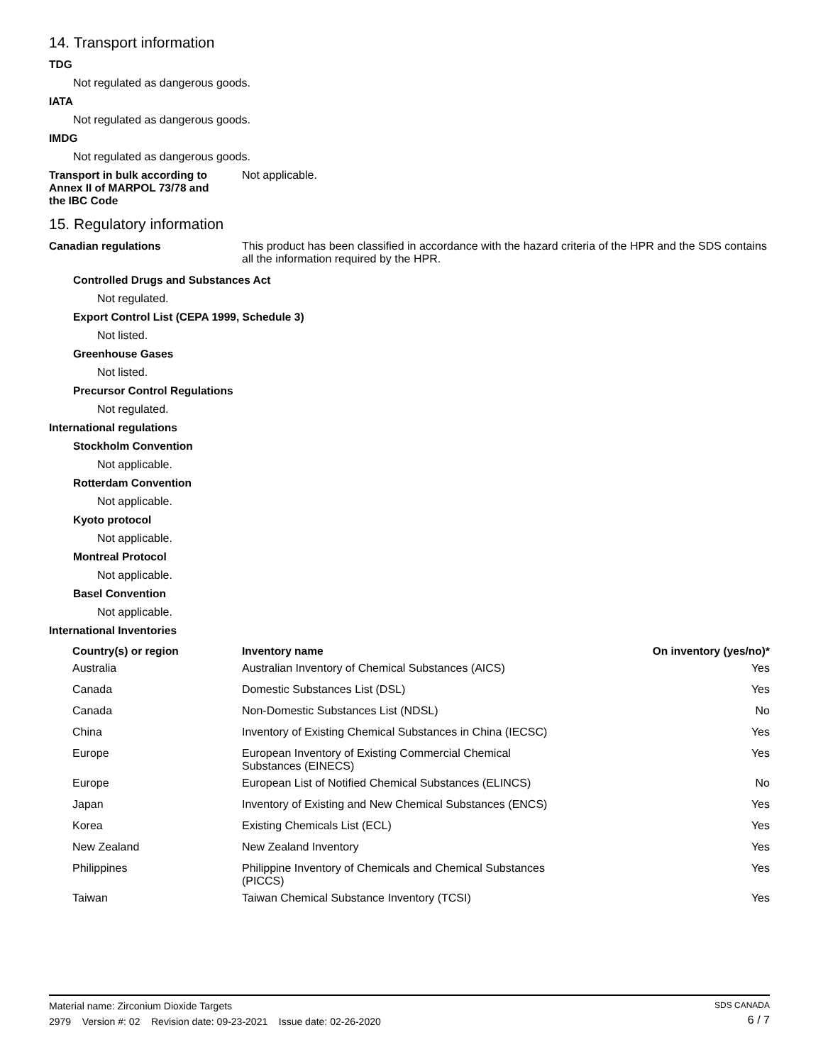14. Transport information
TDG
Not regulated as dangerous goods.
IATA
Not regulated as dangerous goods.
IMDG
Not regulated as dangerous goods.
Transport in bulk according to
Annex II of MARPOL 73/78 and
the IBC Code
Not applicable.
15. Regulatory information
Canadian regulations This product has been classified in accordance with the hazard criteria of the HPR and the SDS contains all the information required by the HPR.
Controlled Drugs and Substances Act
Not regulated.
Export Control List (CEPA 1999, Schedule 3)
Not listed.
Greenhouse Gases
Not listed.
Precursor Control Regulations
Not regulated.
International regulations
Stockholm Convention
Not applicable.
Rotterdam Convention
Not applicable.
Kyoto protocol
Not applicable.
Montreal Protocol
Not applicable.
Basel Convention
Not applicable.
International Inventories
| Country(s) or region | Inventory name | On inventory (yes/no)* |
| --- | --- | --- |
| Australia | Australian Inventory of Chemical Substances (AICS) | Yes |
| Canada | Domestic Substances List (DSL) | Yes |
| Canada | Non-Domestic Substances List (NDSL) | No |
| China | Inventory of Existing Chemical Substances in China (IECSC) | Yes |
| Europe | European Inventory of Existing Commercial Chemical Substances (EINECS) | Yes |
| Europe | European List of Notified Chemical Substances (ELINCS) | No |
| Japan | Inventory of Existing and New Chemical Substances (ENCS) | Yes |
| Korea | Existing Chemicals List (ECL) | Yes |
| New Zealand | New Zealand Inventory | Yes |
| Philippines | Philippine Inventory of Chemicals and Chemical Substances (PICCS) | Yes |
| Taiwan | Taiwan Chemical Substance Inventory (TCSI) | Yes |
Material name: Zirconium Dioxide Targets
2979 Version #: 02 Revision date: 09-23-2021 Issue date: 02-26-2020
SDS CANADA
6 / 7